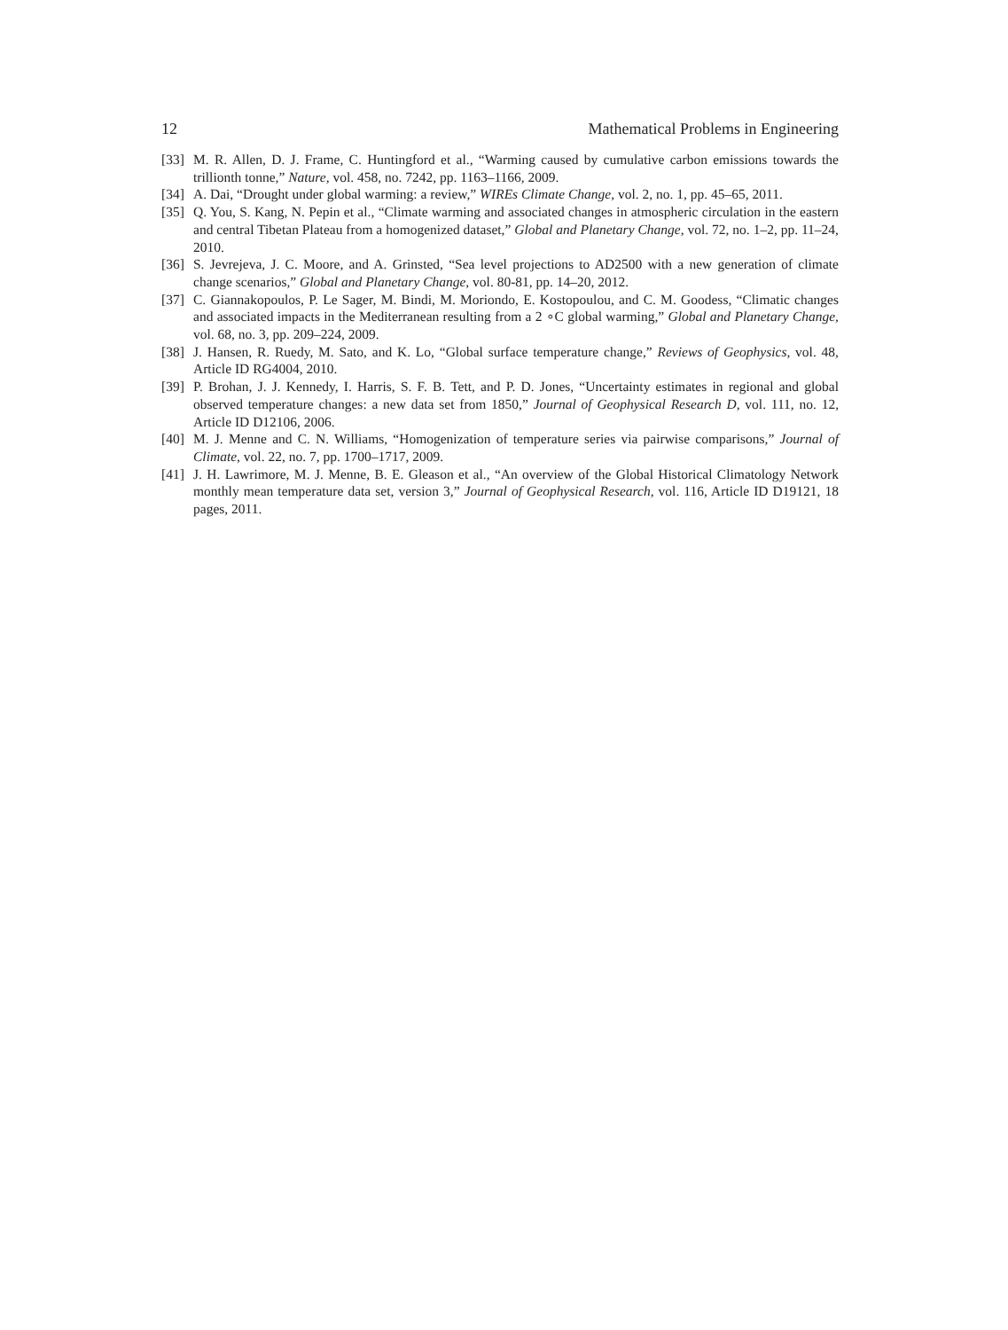12 Mathematical Problems in Engineering
[33] M. R. Allen, D. J. Frame, C. Huntingford et al., “Warming caused by cumulative carbon emissions towards the trillionth tonne,” Nature, vol. 458, no. 7242, pp. 1163–1166, 2009.
[34] A. Dai, “Drought under global warming: a review,” WIREs Climate Change, vol. 2, no. 1, pp. 45–65, 2011.
[35] Q. You, S. Kang, N. Pepin et al., “Climate warming and associated changes in atmospheric circulation in the eastern and central Tibetan Plateau from a homogenized dataset,” Global and Planetary Change, vol. 72, no. 1–2, pp. 11–24, 2010.
[36] S. Jevrejeva, J. C. Moore, and A. Grinsted, “Sea level projections to AD2500 with a new generation of climate change scenarios,” Global and Planetary Change, vol. 80-81, pp. 14–20, 2012.
[37] C. Giannakopoulos, P. Le Sager, M. Bindi, M. Moriondo, E. Kostopoulou, and C. M. Goodess, “Climatic changes and associated impacts in the Mediterranean resulting from a 2 ∘C global warming,” Global and Planetary Change, vol. 68, no. 3, pp. 209–224, 2009.
[38] J. Hansen, R. Ruedy, M. Sato, and K. Lo, “Global surface temperature change,” Reviews of Geophysics, vol. 48, Article ID RG4004, 2010.
[39] P. Brohan, J. J. Kennedy, I. Harris, S. F. B. Tett, and P. D. Jones, “Uncertainty estimates in regional and global observed temperature changes: a new data set from 1850,” Journal of Geophysical Research D, vol. 111, no. 12, Article ID D12106, 2006.
[40] M. J. Menne and C. N. Williams, “Homogenization of temperature series via pairwise comparisons,” Journal of Climate, vol. 22, no. 7, pp. 1700–1717, 2009.
[41] J. H. Lawrimore, M. J. Menne, B. E. Gleason et al., “An overview of the Global Historical Climatology Network monthly mean temperature data set, version 3,” Journal of Geophysical Research, vol. 116, Article ID D19121, 18 pages, 2011.